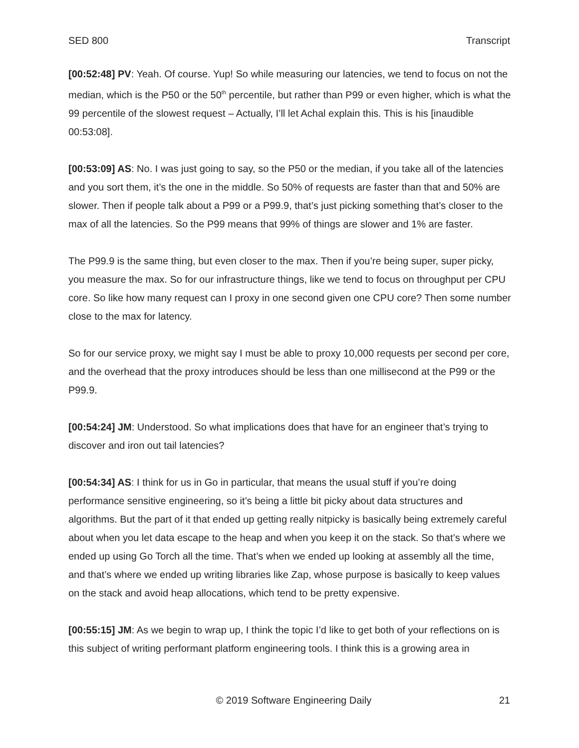SED 800 Transcript
[00:52:48] PV: Yeah. Of course. Yup! So while measuring our latencies, we tend to focus on not the median, which is the P50 or the 50<sup>th</sup> percentile, but rather than P99 or even higher, which is what the 99 percentile of the slowest request – Actually, I’ll let Achal explain this. This is his [inaudible 00:53:08].
[00:53:09] AS: No. I was just going to say, so the P50 or the median, if you take all of the latencies and you sort them, it’s the one in the middle. So 50% of requests are faster than that and 50% are slower. Then if people talk about a P99 or a P99.9, that’s just picking something that’s closer to the max of all the latencies. So the P99 means that 99% of things are slower and 1% are faster.
The P99.9 is the same thing, but even closer to the max. Then if you’re being super, super picky, you measure the max. So for our infrastructure things, like we tend to focus on throughput per CPU core. So like how many request can I proxy in one second given one CPU core? Then some number close to the max for latency.
So for our service proxy, we might say I must be able to proxy 10,000 requests per second per core, and the overhead that the proxy introduces should be less than one millisecond at the P99 or the P99.9.
[00:54:24] JM: Understood. So what implications does that have for an engineer that’s trying to discover and iron out tail latencies?
[00:54:34] AS: I think for us in Go in particular, that means the usual stuff if you’re doing performance sensitive engineering, so it’s being a little bit picky about data structures and algorithms. But the part of it that ended up getting really nitpicky is basically being extremely careful about when you let data escape to the heap and when you keep it on the stack. So that’s where we ended up using Go Torch all the time. That’s when we ended up looking at assembly all the time, and that’s where we ended up writing libraries like Zap, whose purpose is basically to keep values on the stack and avoid heap allocations, which tend to be pretty expensive.
[00:55:15] JM: As we begin to wrap up, I think the topic I’d like to get both of your reflections on is this subject of writing performant platform engineering tools. I think this is a growing area in
© 2019 Software Engineering Daily 21